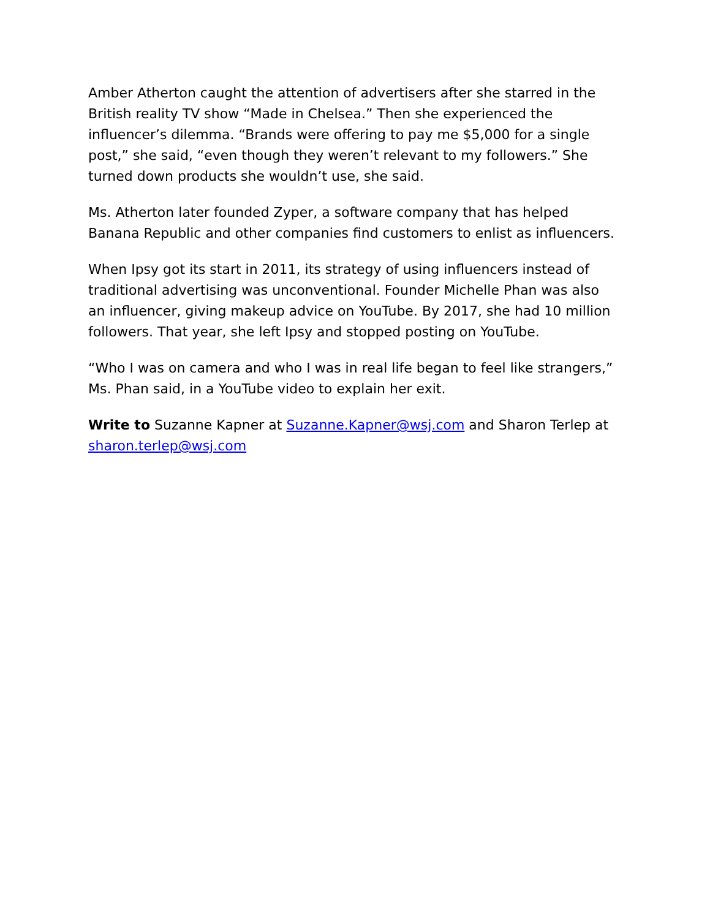Amber Atherton caught the attention of advertisers after she starred in the British reality TV show “Made in Chelsea.” Then she experienced the influencer’s dilemma. “Brands were offering to pay me $5,000 for a single post,” she said, “even though they weren’t relevant to my followers.” She turned down products she wouldn’t use, she said.
Ms. Atherton later founded Zyper, a software company that has helped Banana Republic and other companies find customers to enlist as influencers.
When Ipsy got its start in 2011, its strategy of using influencers instead of traditional advertising was unconventional. Founder Michelle Phan was also an influencer, giving makeup advice on YouTube. By 2017, she had 10 million followers. That year, she left Ipsy and stopped posting on YouTube.
“Who I was on camera and who I was in real life began to feel like strangers,” Ms. Phan said, in a YouTube video to explain her exit.
Write to Suzanne Kapner at Suzanne.Kapner@wsj.com and Sharon Terlep at sharon.terlep@wsj.com